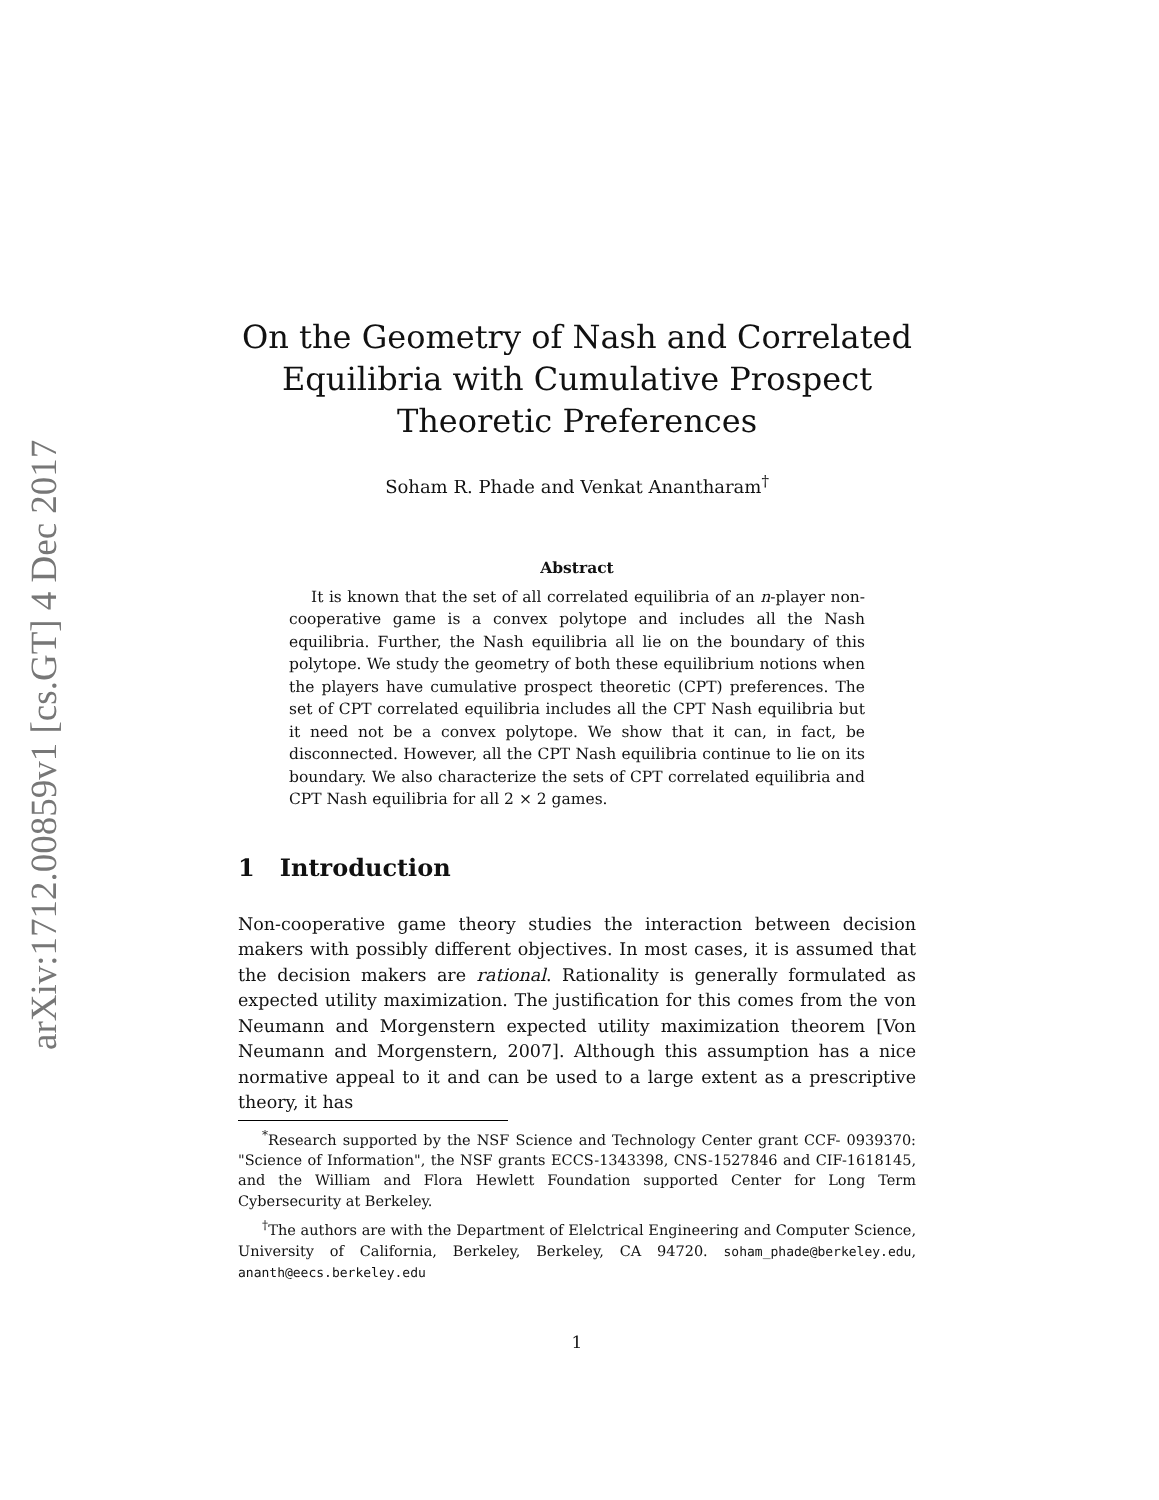arXiv:1712.00859v1 [cs.GT] 4 Dec 2017
On the Geometry of Nash and Correlated Equilibria with Cumulative Prospect Theoretic Preferences
Soham R. Phade and Venkat Anantharam<sup>†</sup>
Abstract
It is known that the set of all correlated equilibria of an n-player non-cooperative game is a convex polytope and includes all the Nash equilibria. Further, the Nash equilibria all lie on the boundary of this polytope. We study the geometry of both these equilibrium notions when the players have cumulative prospect theoretic (CPT) preferences. The set of CPT correlated equilibria includes all the CPT Nash equilibria but it need not be a convex polytope. We show that it can, in fact, be disconnected. However, all the CPT Nash equilibria continue to lie on its boundary. We also characterize the sets of CPT correlated equilibria and CPT Nash equilibria for all 2 × 2 games.
1 Introduction
Non-cooperative game theory studies the interaction between decision makers with possibly different objectives. In most cases, it is assumed that the decision makers are rational. Rationality is generally formulated as expected utility maximization. The justification for this comes from the von Neumann and Morgenstern expected utility maximization theorem [Von Neumann and Morgenstern, 2007]. Although this assumption has a nice normative appeal to it and can be used to a large extent as a prescriptive theory, it has
<sup>*</sup> Research supported by the NSF Science and Technology Center grant CCF- 0939370: "Science of Information", the NSF grants ECCS-1343398, CNS-1527846 and CIF-1618145, and the William and Flora Hewlett Foundation supported Center for Long Term Cybersecurity at Berkeley.
<sup>†</sup> The authors are with the Department of Elelctrical Engineering and Computer Science, University of California, Berkeley, Berkeley, CA 94720. soham_phade@berkeley.edu, ananth@eecs.berkeley.edu
1